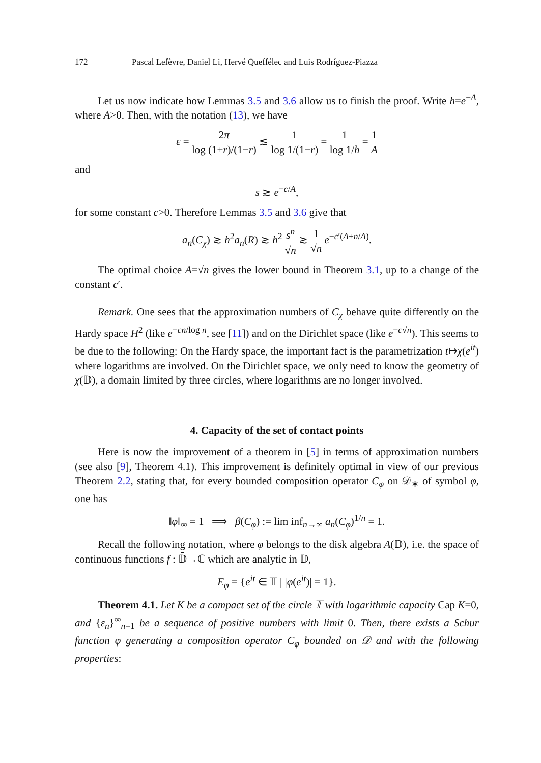172 Pascal Lefèvre, Daniel Li, Hervé Queffélec and Luis Rodríguez-Piazza
Let us now indicate how Lemmas 3.5 and 3.6 allow us to finish the proof. Write h=e<sup>−A</sup>, where A>0. Then, with the notation (13), we have
ε = 2π log (1+r)/(1−r) ≲ 1 log 1/(1−r) = 1 log 1/h = 1 A
and
s ≳ e<sup>−c/A</sup>,
for some constant c>0. Therefore Lemmas 3.5 and 3.6 give that
a<sub>n</sub>(C<sub>χ</sub>) ≳ h<sup>2</sup>a<sub>n</sub>(R) ≳ h<sup>2</sup> s<sup>n</sup> √n ≳ 1 √n e<sup>−c′(A+n/A)</sup>.
The optimal choice A=√n gives the lower bound in Theorem 3.1, up to a change of the constant c′.
Remark. One sees that the approximation numbers of C<sub>χ</sub> behave quite differently on the Hardy space H<sup>2</sup> (like e<sup>−cn/log n</sup>, see [11]) and on the Dirichlet space (like e<sup>−c√n</sup>). This seems to be due to the following: On the Hardy space, the important fact is the parametrization t↦χ(e<sup>it</sup>) where logarithms are involved. On the Dirichlet space, we only need to know the geometry of χ(𝔻), a domain limited by three circles, where logarithms are no longer involved.
4. Capacity of the set of contact points
Here is now the improvement of a theorem in [5] in terms of approximation numbers (see also [9], Theorem 4.1). This improvement is definitely optimal in view of our previous Theorem 2.2, stating that, for every bounded composition operator C<sub>φ</sub> on 𝒟<sub>∗</sub> of symbol φ, one has
‖φ‖<sub>∞</sub> = 1 ⟹ β(C<sub>φ</sub>) := lim inf<sub>n→∞</sub> a<sub>n</sub>(C<sub>φ</sub>)<sup>1/n</sup> = 1.
Recall the following notation, where φ belongs to the disk algebra A(𝔻), i.e. the space of continuous functions f : 𝔻̄→ℂ which are analytic in 𝔻,
E<sub>φ</sub> = {e<sup>it</sup> ∈ 𝕋 | |φ(e<sup>it</sup>)| = 1}.
Theorem 4.1. Let K be a compact set of the circle 𝕋 with logarithmic capacity Cap K=0, and {ε<sub>n</sub>}<sup>∞</sup><sub>n=1</sub> be a sequence of positive numbers with limit 0. Then, there exists a Schur function φ generating a composition operator C<sub>φ</sub> bounded on 𝒟 and with the following properties: